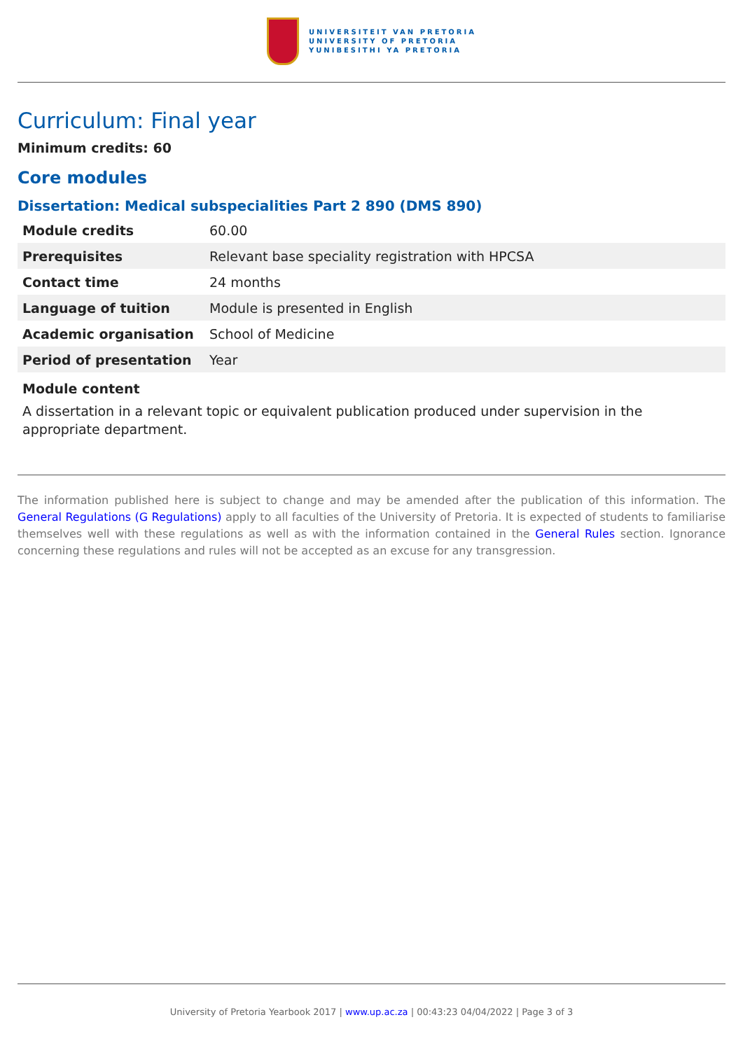UNIVERSITEIT VAN PRETORIA
UNIVERSITY OF PRETORIA
YUNIBESITHI YA PRETORIA
Curriculum: Final year
Minimum credits: 60
Core modules
Dissertation: Medical subspecialities Part 2 890 (DMS 890)
| Module credits | 60.00 |
| Prerequisites | Relevant base speciality registration with HPCSA |
| Contact time | 24 months |
| Language of tuition | Module is presented in English |
| Academic organisation | School of Medicine |
| Period of presentation | Year |
Module content
A dissertation in a relevant topic or equivalent publication produced under supervision in the appropriate department.
The information published here is subject to change and may be amended after the publication of this information. The General Regulations (G Regulations) apply to all faculties of the University of Pretoria. It is expected of students to familiarise themselves well with these regulations as well as with the information contained in the General Rules section. Ignorance concerning these regulations and rules will not be accepted as an excuse for any transgression.
University of Pretoria Yearbook 2017 | www.up.ac.za | 00:43:23 04/04/2022 | Page 3 of 3